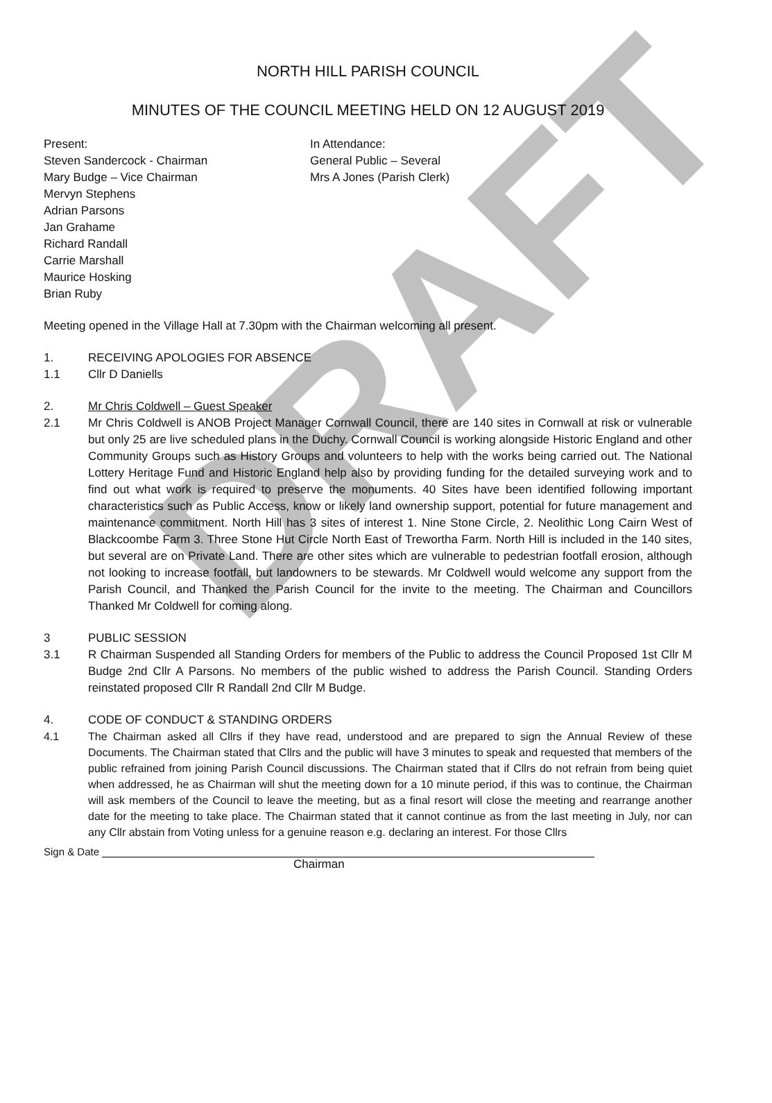DRAFT
NORTH HILL PARISH COUNCIL
MINUTES OF THE COUNCIL MEETING HELD ON 12 AUGUST 2019
Present:
Steven Sandercock - Chairman
Mary Budge – Vice Chairman
Mervyn Stephens
Adrian Parsons
Jan Grahame
Richard Randall
Carrie Marshall
Maurice Hosking
Brian Ruby
In Attendance:
General Public – Several
Mrs A Jones (Parish Clerk)
Meeting opened in the Village Hall at 7.30pm with the Chairman welcoming all present.
1. RECEIVING APOLOGIES FOR ABSENCE
1.1 Cllr D Daniells
2. Mr Chris Coldwell – Guest Speaker
2.1 Mr Chris Coldwell is ANOB Project Manager Cornwall Council, there are 140 sites in Cornwall at risk or vulnerable but only 25 are live scheduled plans in the Duchy. Cornwall Council is working alongside Historic England and other Community Groups such as History Groups and volunteers to help with the works being carried out. The National Lottery Heritage Fund and Historic England help also by providing funding for the detailed surveying work and to find out what work is required to preserve the monuments. 40 Sites have been identified following important characteristics such as Public Access, know or likely land ownership support, potential for future management and maintenance commitment. North Hill has 3 sites of interest 1. Nine Stone Circle, 2. Neolithic Long Cairn West of Blackcoombe Farm 3. Three Stone Hut Circle North East of Trewortha Farm. North Hill is included in the 140 sites, but several are on Private Land. There are other sites which are vulnerable to pedestrian footfall erosion, although not looking to increase footfall, but landowners to be stewards. Mr Coldwell would welcome any support from the Parish Council, and Thanked the Parish Council for the invite to the meeting. The Chairman and Councillors Thanked Mr Coldwell for coming along.
3 PUBLIC SESSION
3.1 R Chairman Suspended all Standing Orders for members of the Public to address the Council Proposed 1st Cllr M Budge 2nd Cllr A Parsons. No members of the public wished to address the Parish Council. Standing Orders reinstated proposed Cllr R Randall 2nd Cllr M Budge.
4. CODE OF CONDUCT & STANDING ORDERS
4.1 The Chairman asked all Cllrs if they have read, understood and are prepared to sign the Annual Review of these Documents. The Chairman stated that Cllrs and the public will have 3 minutes to speak and requested that members of the public refrained from joining Parish Council discussions. The Chairman stated that if Cllrs do not refrain from being quiet when addressed, he as Chairman will shut the meeting down for a 10 minute period, if this was to continue, the Chairman will ask members of the Council to leave the meeting, but as a final resort will close the meeting and rearrange another date for the meeting to take place. The Chairman stated that it cannot continue as from the last meeting in July, nor can any Cllr abstain from Voting unless for a genuine reason e.g. declaring an interest. For those Cllrs
Sign & Date
Chairman